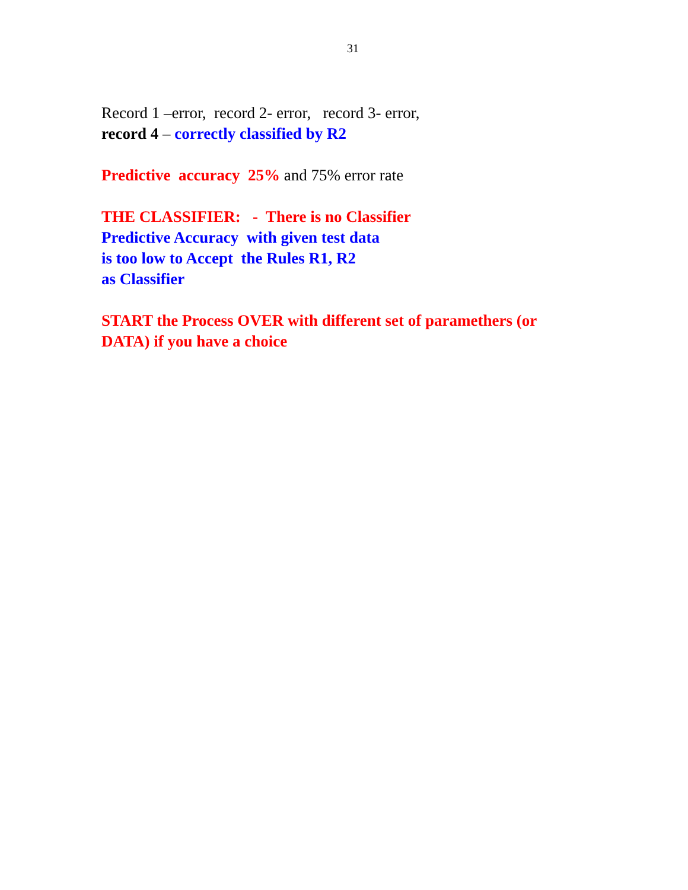31
Record 1 –error, record 2- error, record 3- error, record 4 – correctly classified by R2
Predictive accuracy 25% and 75% error rate
THE CLASSIFIER: - There is no Classifier Predictive Accuracy with given test data is too low to Accept the Rules R1, R2 as Classifier
START the Process OVER with different set of paramethers (or DATA) if you have a choice